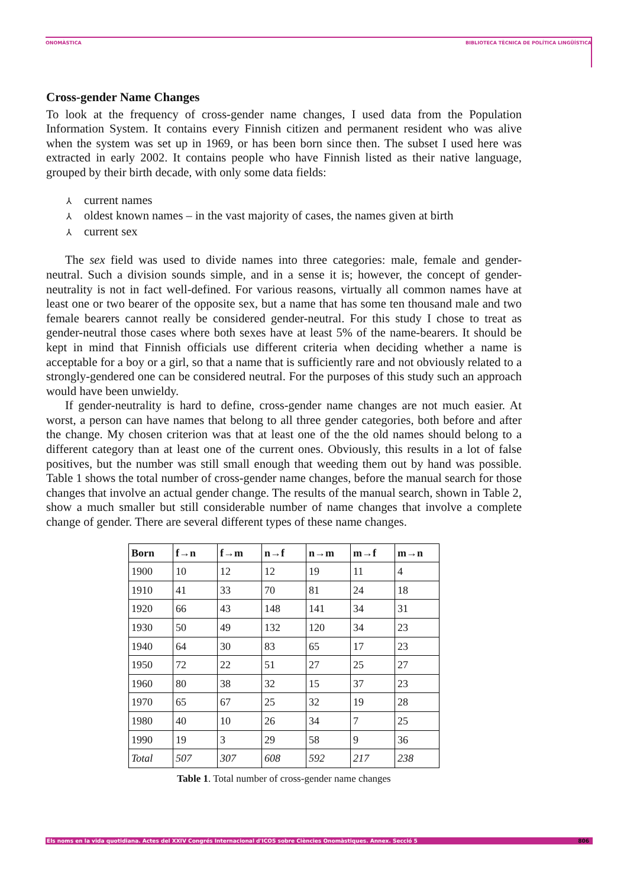ONOMÀSTICA BIBLIOTECA TÈCNICA DE POLÍTICA LINGÜÍSTICA
Cross-gender Name Changes
To look at the frequency of cross-gender name changes, I used data from the Population Information System. It contains every Finnish citizen and permanent resident who was alive when the system was set up in 1969, or has been born since then. The subset I used here was extracted in early 2002. It contains people who have Finnish listed as their native language, grouped by their birth decade, with only some data fields:
⅄ current names
⅄ oldest known names – in the vast majority of cases, the names given at birth
⅄ current sex
The sex field was used to divide names into three categories: male, female and gender-neutral. Such a division sounds simple, and in a sense it is; however, the concept of gender-neutrality is not in fact well-defined. For various reasons, virtually all common names have at least one or two bearer of the opposite sex, but a name that has some ten thousand male and two female bearers cannot really be considered gender-neutral. For this study I chose to treat as gender-neutral those cases where both sexes have at least 5% of the name-bearers. It should be kept in mind that Finnish officials use different criteria when deciding whether a name is acceptable for a boy or a girl, so that a name that is sufficiently rare and not obviously related to a strongly-gendered one can be considered neutral. For the purposes of this study such an approach would have been unwieldy.
If gender-neutrality is hard to define, cross-gender name changes are not much easier. At worst, a person can have names that belong to all three gender categories, both before and after the change. My chosen criterion was that at least one of the the old names should belong to a different category than at least one of the current ones. Obviously, this results in a lot of false positives, but the number was still small enough that weeding them out by hand was possible. Table 1 shows the total number of cross-gender name changes, before the manual search for those changes that involve an actual gender change. The results of the manual search, shown in Table 2, show a much smaller but still considerable number of name changes that involve a complete change of gender. There are several different types of these name changes.
| Born | f→n | f→m | n→f | n→m | m→f | m→n |
| --- | --- | --- | --- | --- | --- | --- |
| 1900 | 10 | 12 | 12 | 19 | 11 | 4 |
| 1910 | 41 | 33 | 70 | 81 | 24 | 18 |
| 1920 | 66 | 43 | 148 | 141 | 34 | 31 |
| 1930 | 50 | 49 | 132 | 120 | 34 | 23 |
| 1940 | 64 | 30 | 83 | 65 | 17 | 23 |
| 1950 | 72 | 22 | 51 | 27 | 25 | 27 |
| 1960 | 80 | 38 | 32 | 15 | 37 | 23 |
| 1970 | 65 | 67 | 25 | 32 | 19 | 28 |
| 1980 | 40 | 10 | 26 | 34 | 7 | 25 |
| 1990 | 19 | 3 | 29 | 58 | 9 | 36 |
| Total | 507 | 307 | 608 | 592 | 217 | 238 |
Table 1. Total number of cross-gender name changes
Els noms en la vida quotidiana. Actes del XXIV Congrés Internacional d'ICOS sobre Ciències Onomàstiques. Annex. Secció 5 806